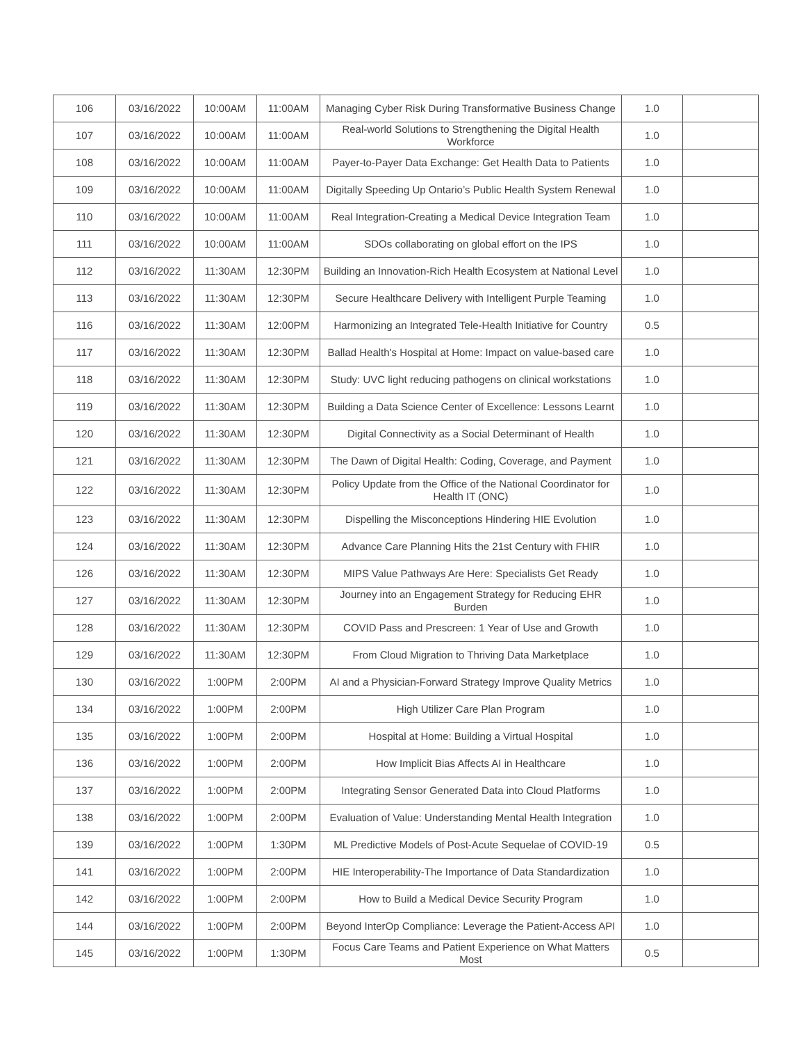| 106 | 03/16/2022 | 10:00AM | 11:00AM | Managing Cyber Risk During Transformative Business Change | 1.0 | |
| 107 | 03/16/2022 | 10:00AM | 11:00AM | Real-world Solutions to Strengthening the Digital Health Workforce | 1.0 | |
| 108 | 03/16/2022 | 10:00AM | 11:00AM | Payer-to-Payer Data Exchange: Get Health Data to Patients | 1.0 | |
| 109 | 03/16/2022 | 10:00AM | 11:00AM | Digitally Speeding Up Ontario’s Public Health System Renewal | 1.0 | |
| 110 | 03/16/2022 | 10:00AM | 11:00AM | Real Integration-Creating a Medical Device Integration Team | 1.0 | |
| 111 | 03/16/2022 | 10:00AM | 11:00AM | SDOs collaborating on global effort on the IPS | 1.0 | |
| 112 | 03/16/2022 | 11:30AM | 12:30PM | Building an Innovation-Rich Health Ecosystem at National Level | 1.0 | |
| 113 | 03/16/2022 | 11:30AM | 12:30PM | Secure Healthcare Delivery with Intelligent Purple Teaming | 1.0 | |
| 116 | 03/16/2022 | 11:30AM | 12:00PM | Harmonizing an Integrated Tele-Health Initiative for Country | 0.5 | |
| 117 | 03/16/2022 | 11:30AM | 12:30PM | Ballad Health's Hospital at Home: Impact on value-based care | 1.0 | |
| 118 | 03/16/2022 | 11:30AM | 12:30PM | Study: UVC light reducing pathogens on clinical workstations | 1.0 | |
| 119 | 03/16/2022 | 11:30AM | 12:30PM | Building a Data Science Center of Excellence: Lessons Learnt | 1.0 | |
| 120 | 03/16/2022 | 11:30AM | 12:30PM | Digital Connectivity as a Social Determinant of Health | 1.0 | |
| 121 | 03/16/2022 | 11:30AM | 12:30PM | The Dawn of Digital Health: Coding, Coverage, and Payment | 1.0 | |
| 122 | 03/16/2022 | 11:30AM | 12:30PM | Policy Update from the Office of the National Coordinator for Health IT (ONC) | 1.0 | |
| 123 | 03/16/2022 | 11:30AM | 12:30PM | Dispelling the Misconceptions Hindering HIE Evolution | 1.0 | |
| 124 | 03/16/2022 | 11:30AM | 12:30PM | Advance Care Planning Hits the 21st Century with FHIR | 1.0 | |
| 126 | 03/16/2022 | 11:30AM | 12:30PM | MIPS Value Pathways Are Here: Specialists Get Ready | 1.0 | |
| 127 | 03/16/2022 | 11:30AM | 12:30PM | Journey into an Engagement Strategy for Reducing EHR Burden | 1.0 | |
| 128 | 03/16/2022 | 11:30AM | 12:30PM | COVID Pass and Prescreen: 1 Year of Use and Growth | 1.0 | |
| 129 | 03/16/2022 | 11:30AM | 12:30PM | From Cloud Migration to Thriving Data Marketplace | 1.0 | |
| 130 | 03/16/2022 | 1:00PM | 2:00PM | AI and a Physician-Forward Strategy Improve Quality Metrics | 1.0 | |
| 134 | 03/16/2022 | 1:00PM | 2:00PM | High Utilizer Care Plan Program | 1.0 | |
| 135 | 03/16/2022 | 1:00PM | 2:00PM | Hospital at Home: Building a Virtual Hospital | 1.0 | |
| 136 | 03/16/2022 | 1:00PM | 2:00PM | How Implicit Bias Affects AI in Healthcare | 1.0 | |
| 137 | 03/16/2022 | 1:00PM | 2:00PM | Integrating Sensor Generated Data into Cloud Platforms | 1.0 | |
| 138 | 03/16/2022 | 1:00PM | 2:00PM | Evaluation of Value: Understanding Mental Health Integration | 1.0 | |
| 139 | 03/16/2022 | 1:00PM | 1:30PM | ML Predictive Models of Post-Acute Sequelae of COVID-19 | 0.5 | |
| 141 | 03/16/2022 | 1:00PM | 2:00PM | HIE Interoperability-The Importance of Data Standardization | 1.0 | |
| 142 | 03/16/2022 | 1:00PM | 2:00PM | How to Build a Medical Device Security Program | 1.0 | |
| 144 | 03/16/2022 | 1:00PM | 2:00PM | Beyond InterOp Compliance: Leverage the Patient-Access API | 1.0 | |
| 145 | 03/16/2022 | 1:00PM | 1:30PM | Focus Care Teams and Patient Experience on What Matters Most | 0.5 | |